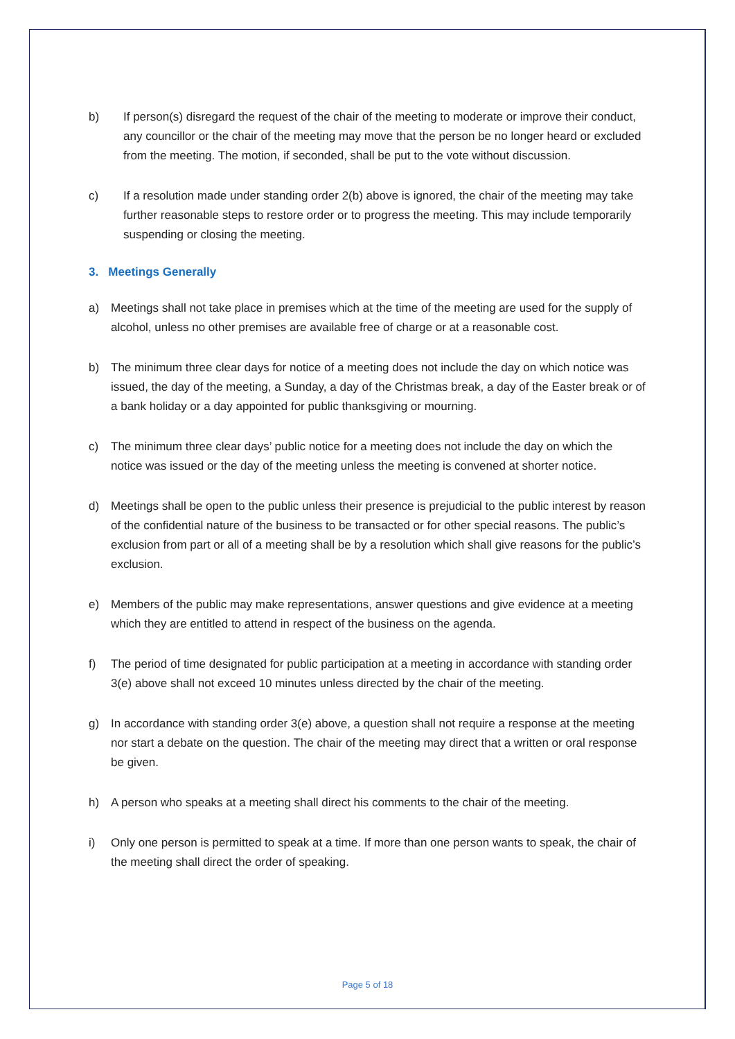b) If person(s) disregard the request of the chair of the meeting to moderate or improve their conduct, any councillor or the chair of the meeting may move that the person be no longer heard or excluded from the meeting. The motion, if seconded, shall be put to the vote without discussion.
c) If a resolution made under standing order 2(b) above is ignored, the chair of the meeting may take further reasonable steps to restore order or to progress the meeting. This may include temporarily suspending or closing the meeting.
3. Meetings Generally
a) Meetings shall not take place in premises which at the time of the meeting are used for the supply of alcohol, unless no other premises are available free of charge or at a reasonable cost.
b) The minimum three clear days for notice of a meeting does not include the day on which notice was issued, the day of the meeting, a Sunday, a day of the Christmas break, a day of the Easter break or of a bank holiday or a day appointed for public thanksgiving or mourning.
c) The minimum three clear days’ public notice for a meeting does not include the day on which the notice was issued or the day of the meeting unless the meeting is convened at shorter notice.
d) Meetings shall be open to the public unless their presence is prejudicial to the public interest by reason of the confidential nature of the business to be transacted or for other special reasons. The public’s exclusion from part or all of a meeting shall be by a resolution which shall give reasons for the public’s exclusion.
e) Members of the public may make representations, answer questions and give evidence at a meeting which they are entitled to attend in respect of the business on the agenda.
f) The period of time designated for public participation at a meeting in accordance with standing order 3(e) above shall not exceed 10 minutes unless directed by the chair of the meeting.
g) In accordance with standing order 3(e) above, a question shall not require a response at the meeting nor start a debate on the question. The chair of the meeting may direct that a written or oral response be given.
h) A person who speaks at a meeting shall direct his comments to the chair of the meeting.
i) Only one person is permitted to speak at a time. If more than one person wants to speak, the chair of the meeting shall direct the order of speaking.
Page 5 of 18